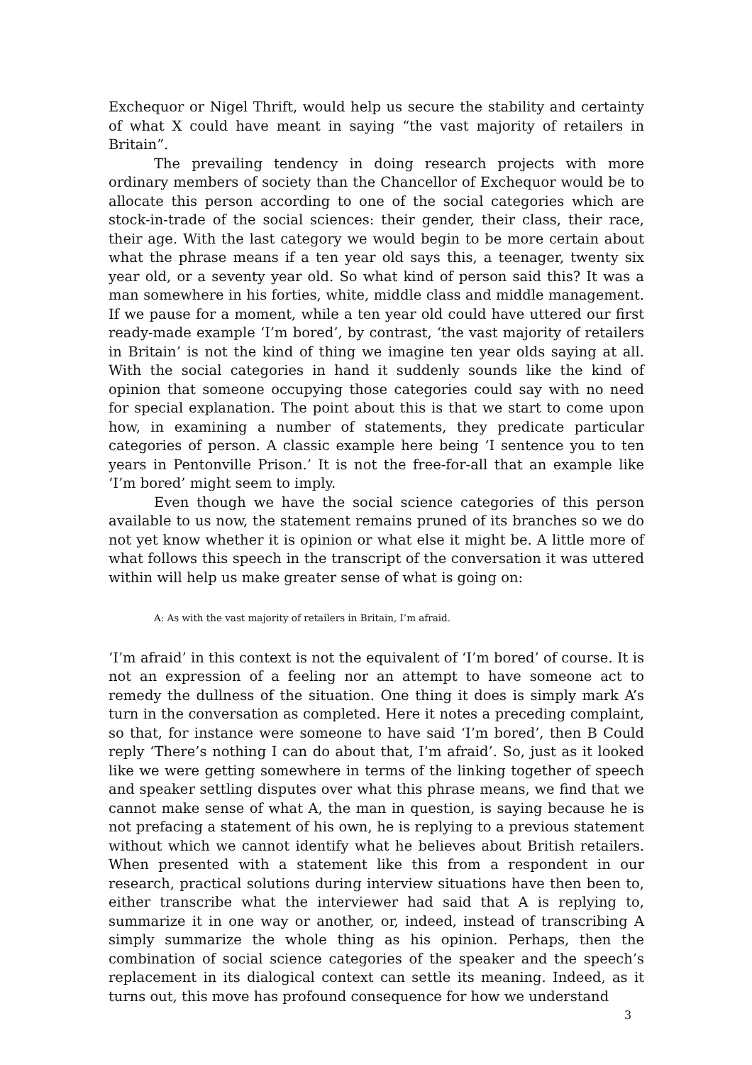Exchequor or Nigel Thrift, would help us secure the stability and certainty of what X could have meant in saying “the vast majority of retailers in Britain”.
The prevailing tendency in doing research projects with more ordinary members of society than the Chancellor of Exchequor would be to allocate this person according to one of the social categories which are stock-in-trade of the social sciences: their gender, their class, their race, their age. With the last category we would begin to be more certain about what the phrase means if a ten year old says this, a teenager, twenty six year old, or a seventy year old. So what kind of person said this? It was a man somewhere in his forties, white, middle class and middle management. If we pause for a moment, while a ten year old could have uttered our first ready-made example ‘I’m bored’, by contrast, ‘the vast majority of retailers in Britain’ is not the kind of thing we imagine ten year olds saying at all. With the social categories in hand it suddenly sounds like the kind of opinion that someone occupying those categories could say with no need for special explanation. The point about this is that we start to come upon how, in examining a number of statements, they predicate particular categories of person. A classic example here being ‘I sentence you to ten years in Pentonville Prison.’ It is not the free-for-all that an example like ‘I’m bored’ might seem to imply.
Even though we have the social science categories of this person available to us now, the statement remains pruned of its branches so we do not yet know whether it is opinion or what else it might be. A little more of what follows this speech in the transcript of the conversation it was uttered within will help us make greater sense of what is going on:
A: As with the vast majority of retailers in Britain, I’m afraid.
‘I’m afraid’ in this context is not the equivalent of ‘I’m bored’ of course. It is not an expression of a feeling nor an attempt to have someone act to remedy the dullness of the situation. One thing it does is simply mark A’s turn in the conversation as completed. Here it notes a preceding complaint, so that, for instance were someone to have said ‘I’m bored’, then B Could reply ‘There’s nothing I can do about that, I’m afraid’. So, just as it looked like we were getting somewhere in terms of the linking together of speech and speaker settling disputes over what this phrase means, we find that we cannot make sense of what A, the man in question, is saying because he is not prefacing a statement of his own, he is replying to a previous statement without which we cannot identify what he believes about British retailers. When presented with a statement like this from a respondent in our research, practical solutions during interview situations have then been to, either transcribe what the interviewer had said that A is replying to, summarize it in one way or another, or, indeed, instead of transcribing A simply summarize the whole thing as his opinion. Perhaps, then the combination of social science categories of the speaker and the speech’s replacement in its dialogical context can settle its meaning. Indeed, as it turns out, this move has profound consequence for how we understand
3